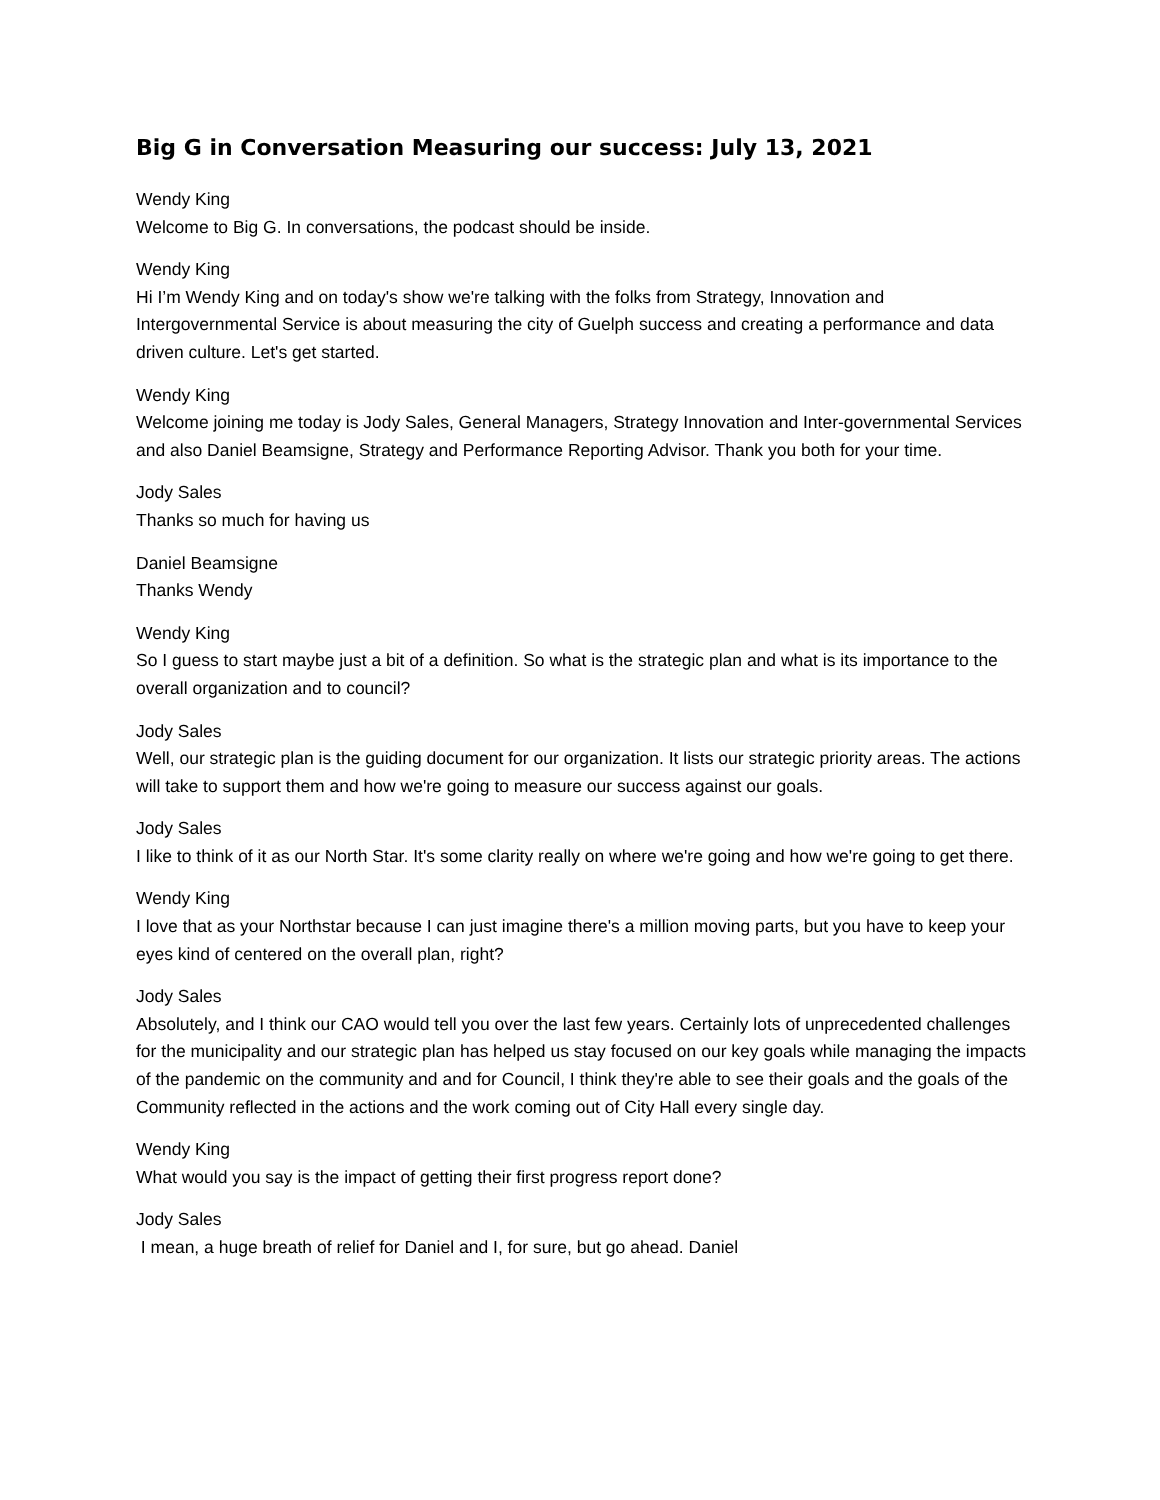Big G in Conversation Measuring our success: July 13, 2021
Wendy King
Welcome to Big G. In conversations, the podcast should be inside.
Wendy King
Hi I’m Wendy King and on today's show we're talking with the folks from Strategy, Innovation and Intergovernmental Service is about measuring the city of Guelph success and creating a performance and data driven culture. Let's get started.
Wendy King
Welcome joining me today is Jody Sales, General Managers, Strategy Innovation and Inter-governmental Services and also Daniel Beamsigne, Strategy and Performance Reporting Advisor. Thank you both for your time.
Jody Sales
Thanks so much for having us
Daniel Beamsigne
Thanks Wendy
Wendy King
So I guess to start maybe just a bit of a definition. So what is the strategic plan and what is its importance to the overall organization and to council?
Jody Sales
Well, our strategic plan is the guiding document for our organization. It lists our strategic priority areas. The actions will take to support them and how we're going to measure our success against our goals.
Jody Sales
I like to think of it as our North Star. It's some clarity really on where we're going and how we're going to get there.
Wendy King
I love that as your Northstar because I can just imagine there's a million moving parts, but you have to keep your eyes kind of centered on the overall plan, right?
Jody Sales
Absolutely, and I think our CAO would tell you over the last few years. Certainly lots of unprecedented challenges for the municipality and our strategic plan has helped us stay focused on our key goals while managing the impacts of the pandemic on the community and and for Council, I think they're able to see their goals and the goals of the Community reflected in the actions and the work coming out of City Hall every single day.
Wendy King
What would you say is the impact of getting their first progress report done?
Jody Sales
I mean, a huge breath of relief for Daniel and I, for sure, but go ahead. Daniel